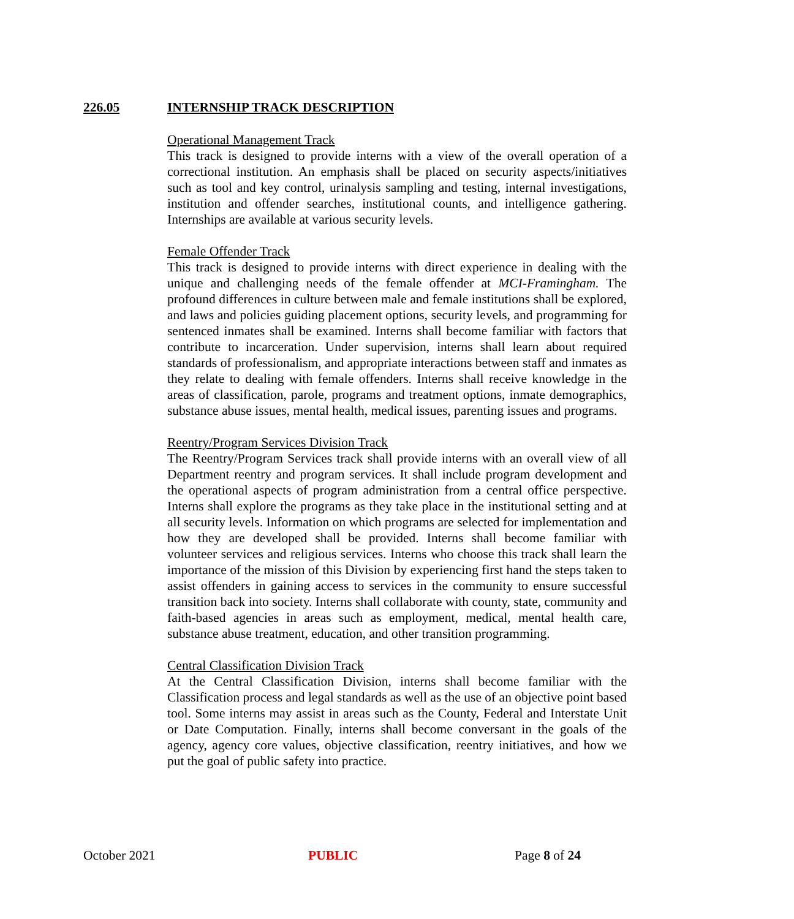226.05 INTERNSHIP TRACK DESCRIPTION
Operational Management Track
This track is designed to provide interns with a view of the overall operation of a correctional institution. An emphasis shall be placed on security aspects/initiatives such as tool and key control, urinalysis sampling and testing, internal investigations, institution and offender searches, institutional counts, and intelligence gathering. Internships are available at various security levels.
Female Offender Track
This track is designed to provide interns with direct experience in dealing with the unique and challenging needs of the female offender at MCI-Framingham. The profound differences in culture between male and female institutions shall be explored, and laws and policies guiding placement options, security levels, and programming for sentenced inmates shall be examined. Interns shall become familiar with factors that contribute to incarceration. Under supervision, interns shall learn about required standards of professionalism, and appropriate interactions between staff and inmates as they relate to dealing with female offenders. Interns shall receive knowledge in the areas of classification, parole, programs and treatment options, inmate demographics, substance abuse issues, mental health, medical issues, parenting issues and programs.
Reentry/Program Services Division Track
The Reentry/Program Services track shall provide interns with an overall view of all Department reentry and program services. It shall include program development and the operational aspects of program administration from a central office perspective. Interns shall explore the programs as they take place in the institutional setting and at all security levels. Information on which programs are selected for implementation and how they are developed shall be provided. Interns shall become familiar with volunteer services and religious services. Interns who choose this track shall learn the importance of the mission of this Division by experiencing first hand the steps taken to assist offenders in gaining access to services in the community to ensure successful transition back into society. Interns shall collaborate with county, state, community and faith-based agencies in areas such as employment, medical, mental health care, substance abuse treatment, education, and other transition programming.
Central Classification Division Track
At the Central Classification Division, interns shall become familiar with the Classification process and legal standards as well as the use of an objective point based tool. Some interns may assist in areas such as the County, Federal and Interstate Unit or Date Computation. Finally, interns shall become conversant in the goals of the agency, agency core values, objective classification, reentry initiatives, and how we put the goal of public safety into practice.
October 2021 PUBLIC Page 8 of 24